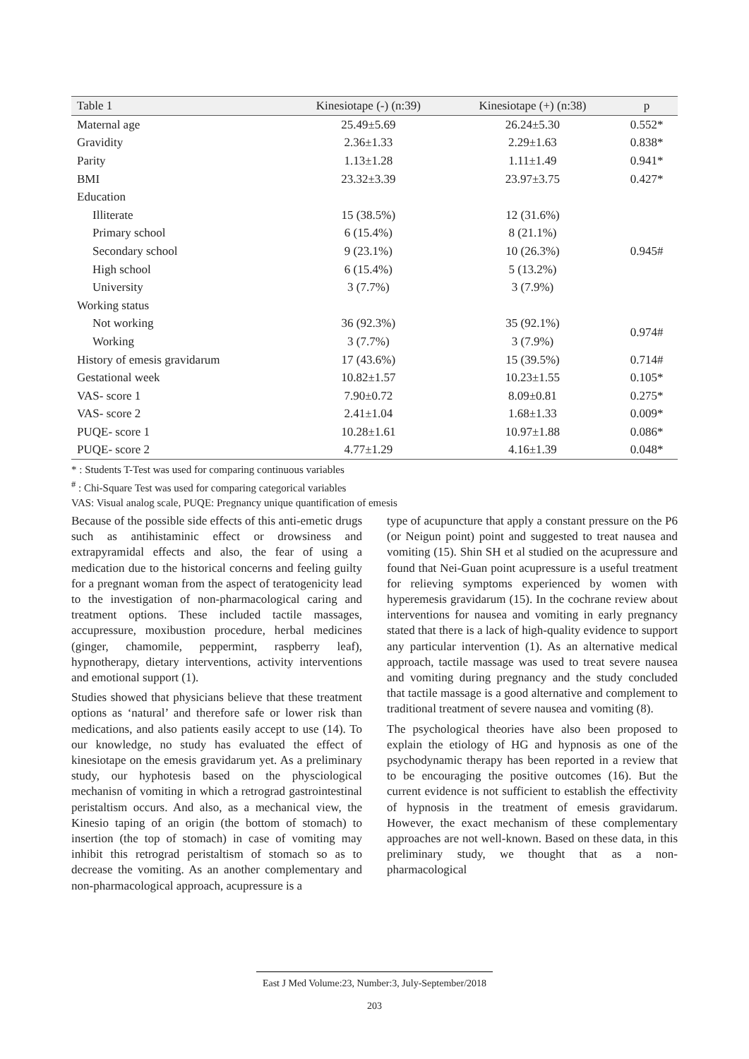| Table 1 | Kinesiotape (-) (n:39) | Kinesiotape (+) (n:38) | p |
| --- | --- | --- | --- |
| Maternal age | 25.49±5.69 | 26.24±5.30 | 0.552* |
| Gravidity | 2.36±1.33 | 2.29±1.63 | 0.838* |
| Parity | 1.13±1.28 | 1.11±1.49 | 0.941* |
| BMI | 23.32±3.39 | 23.97±3.75 | 0.427* |
| Education | | | |
| Illiterate | 15 (38.5%) | 12 (31.6%) | 0.945# |
| Primary school | 6 (15.4%) | 8 (21.1%) | |
| Secondary school | 9 (23.1%) | 10 (26.3%) | |
| High school | 6 (15.4%) | 5 (13.2%) | |
| University | 3 (7.7%) | 3 (7.9%) | |
| Working status | | | |
| Not working | 36 (92.3%) | 35 (92.1%) | 0.974# |
| Working | 3 (7.7%) | 3 (7.9%) | |
| History of emesis gravidarum | 17 (43.6%) | 15 (39.5%) | 0.714# |
| Gestational week | 10.82±1.57 | 10.23±1.55 | 0.105* |
| VAS- score 1 | 7.90±0.72 | 8.09±0.81 | 0.275* |
| VAS- score 2 | 2.41±1.04 | 1.68±1.33 | 0.009* |
| PUQE- score 1 | 10.28±1.61 | 10.97±1.88 | 0.086* |
| PUQE- score 2 | 4.77±1.29 | 4.16±1.39 | 0.048* |
* : Students T-Test was used for comparing continuous variables
<sup>#</sup> : Chi-Square Test was used for comparing categorical variables
VAS: Visual analog scale, PUQE: Pregnancy unique quantification of emesis
Because of the possible side effects of this anti-emetic drugs such as antihistaminic effect or drowsiness and extrapyramidal effects and also, the fear of using a medication due to the historical concerns and feeling guilty for a pregnant woman from the aspect of teratogenicity lead to the investigation of non-pharmacological caring and treatment options. These included tactile massages, accupressure, moxibustion procedure, herbal medicines (ginger, chamomile, peppermint, raspberry leaf), hypnotherapy, dietary interventions, activity interventions and emotional support (1).
Studies showed that physicians believe that these treatment options as ‘natural’ and therefore safe or lower risk than medications, and also patients easily accept to use (14). To our knowledge, no study has evaluated the effect of kinesiotape on the emesis gravidarum yet. As a preliminary study, our hyphotesis based on the physciological mechanisn of vomiting in which a retrograd gastrointestinal peristaltism occurs. And also, as a mechanical view, the Kinesio taping of an origin (the bottom of stomach) to insertion (the top of stomach) in case of vomiting may inhibit this retrograd peristaltism of stomach so as to decrease the vomiting. As an another complementary and non-pharmacological approach, acupressure is a
type of acupuncture that apply a constant pressure on the P6 (or Neigun point) point and suggested to treat nausea and vomiting (15). Shin SH et al studied on the acupressure and found that Nei-Guan point acupressure is a useful treatment for relieving symptoms experienced by women with hyperemesis gravidarum (15). In the cochrane review about interventions for nausea and vomiting in early pregnancy stated that there is a lack of high-quality evidence to support any particular intervention (1). As an alternative medical approach, tactile massage was used to treat severe nausea and vomiting during pregnancy and the study concluded that tactile massage is a good alternative and complement to traditional treatment of severe nausea and vomiting (8).
The psychological theories have also been proposed to explain the etiology of HG and hypnosis as one of the psychodynamic therapy has been reported in a review that to be encouraging the positive outcomes (16). But the current evidence is not sufficient to establish the effectivity of hypnosis in the treatment of emesis gravidarum. However, the exact mechanism of these complementary approaches are not well-known. Based on these data, in this preliminary study, we thought that as a non-pharmacological
East J Med Volume:23, Number:3, July-September/2018
203